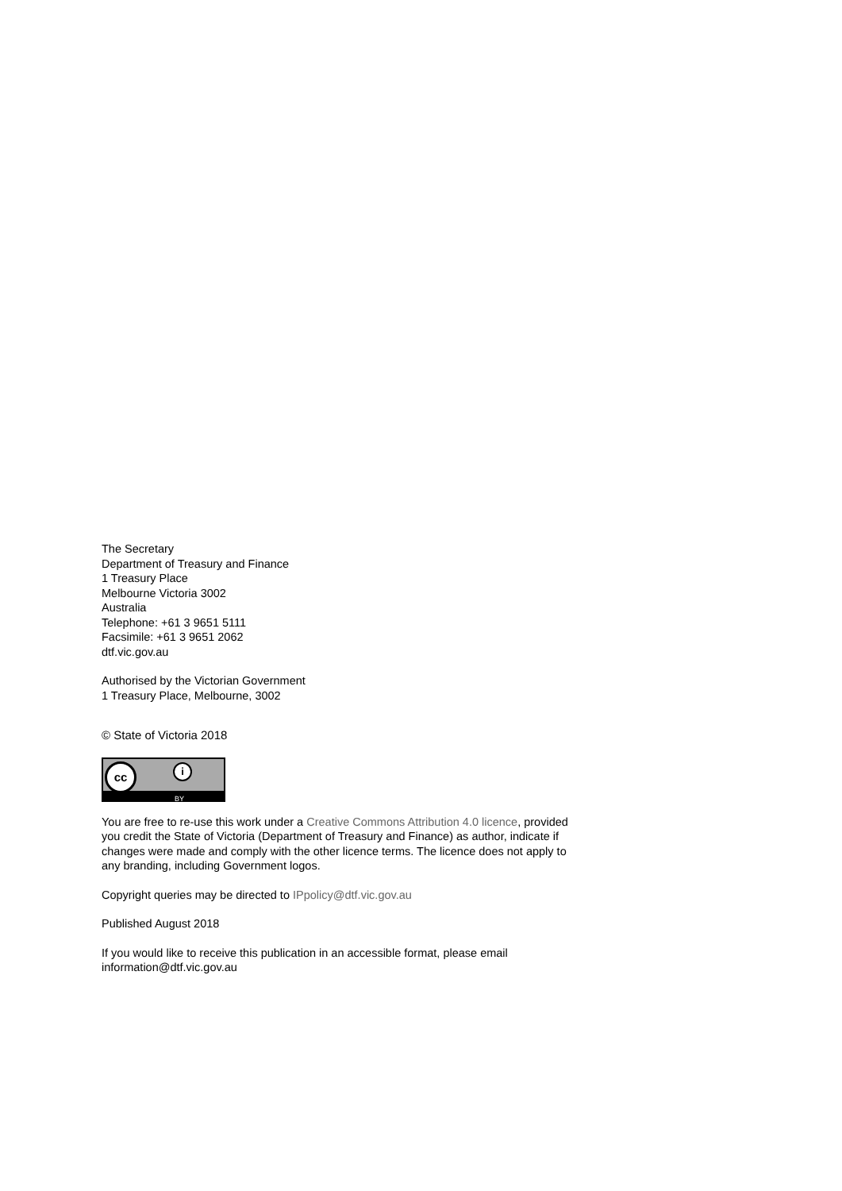The Secretary
Department of Treasury and Finance
1 Treasury Place
Melbourne Victoria 3002
Australia
Telephone: +61 3 9651 5111
Facsimile: +61 3 9651 2062
dtf.vic.gov.au
Authorised by the Victorian Government
1 Treasury Place, Melbourne, 3002
© State of Victoria 2018
cc i
BY
You are free to re-use this work under a Creative Commons Attribution 4.0 licence, provided you credit the State of Victoria (Department of Treasury and Finance) as author, indicate if changes were made and comply with the other licence terms. The licence does not apply to any branding, including Government logos.
Copyright queries may be directed to IPpolicy@dtf.vic.gov.au
Published August 2018
If you would like to receive this publication in an accessible format, please email information@dtf.vic.gov.au